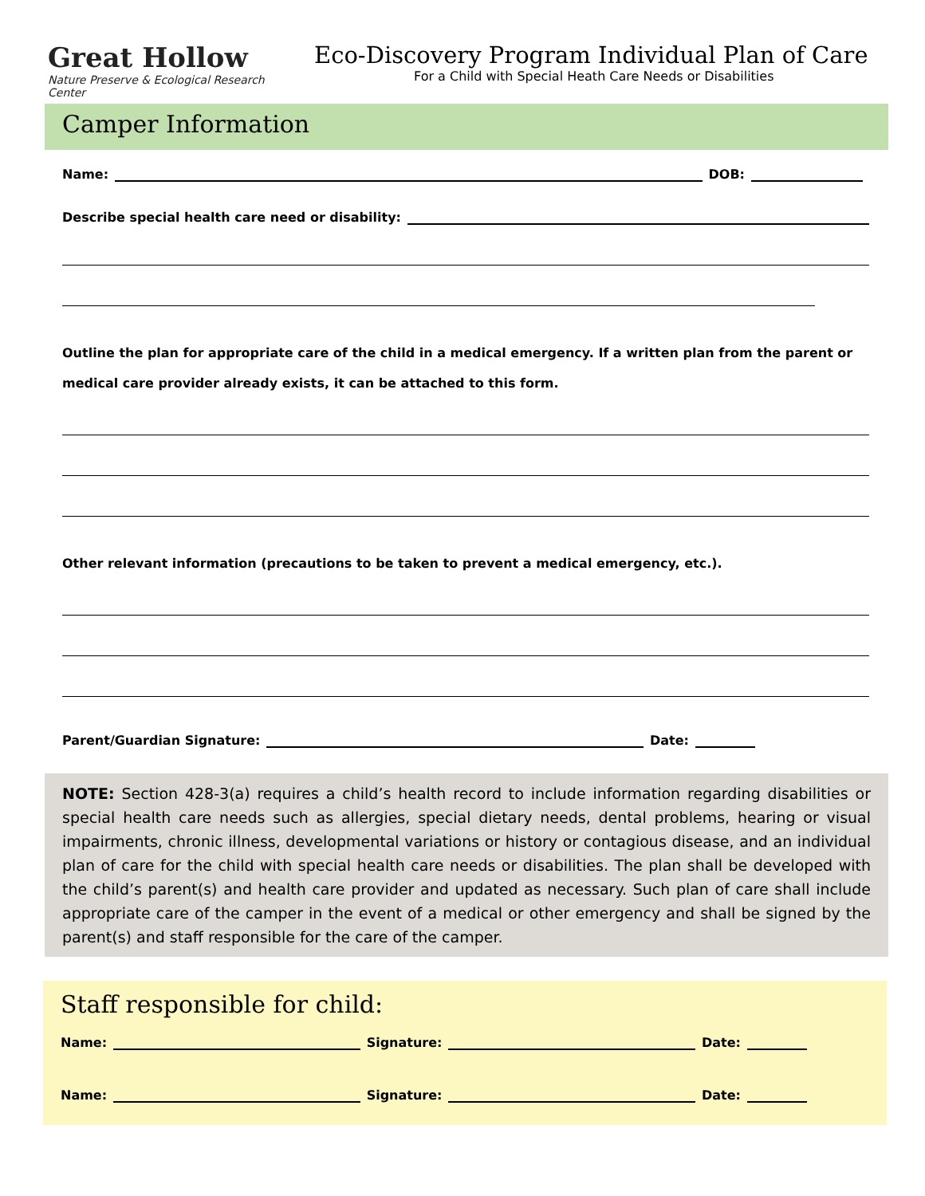Great Hollow
Nature Preserve & Ecological Research Center
Eco-Discovery Program Individual Plan of Care
For a Child with Special Heath Care Needs or Disabilities
Camper Information
Name: DOB:
Describe special health care need or disability:
Outline the plan for appropriate care of the child in a medical emergency. If a written plan from the parent or medical care provider already exists, it can be attached to this form.
Other relevant information (precautions to be taken to prevent a medical emergency, etc.).
Parent/Guardian Signature: Date:
NOTE: Section 428-3(a) requires a child’s health record to include information regarding disabilities or special health care needs such as allergies, special dietary needs, dental problems, hearing or visual impairments, chronic illness, developmental variations or history or contagious disease, and an individual plan of care for the child with special health care needs or disabilities. The plan shall be developed with the child’s parent(s) and health care provider and updated as necessary. Such plan of care shall include appropriate care of the camper in the event of a medical or other emergency and shall be signed by the parent(s) and staff responsible for the care of the camper.
Staff responsible for child:
Name: Signature: Date:
Name: Signature: Date: